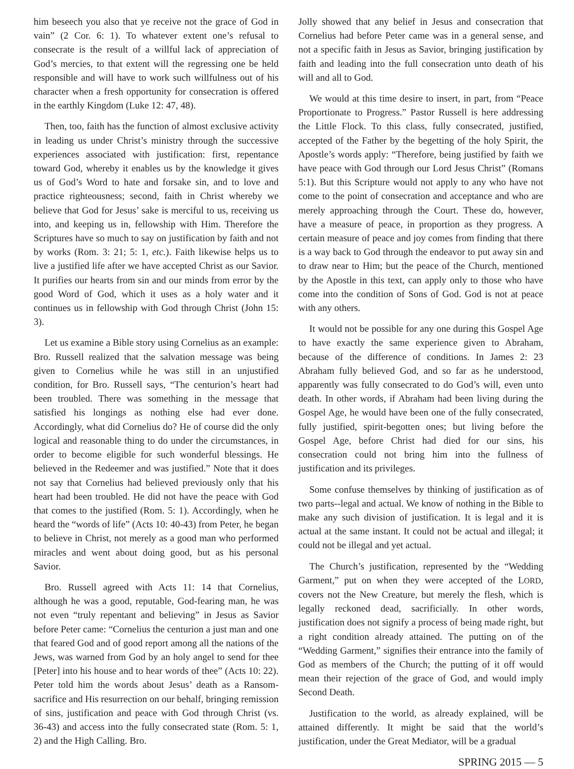him beseech you also that ye receive not the grace of God in vain” (2 Cor. 6: 1). To whatever extent one’s refusal to consecrate is the result of a willful lack of appreciation of God’s mercies, to that extent will the regressing one be held responsible and will have to work such willfulness out of his character when a fresh opportunity for consecration is offered in the earthly Kingdom (Luke 12: 47, 48).
Then, too, faith has the function of almost exclusive activity in leading us under Christ’s ministry through the successive experiences associated with justification: first, repentance toward God, whereby it enables us by the knowledge it gives us of God’s Word to hate and forsake sin, and to love and practice righteousness; second, faith in Christ whereby we believe that God for Jesus’ sake is merciful to us, receiving us into, and keeping us in, fellowship with Him. Therefore the Scriptures have so much to say on justification by faith and not by works (Rom. 3: 21; 5: 1, etc.). Faith likewise helps us to live a justified life after we have accepted Christ as our Savior. It purifies our hearts from sin and our minds from error by the good Word of God, which it uses as a holy water and it continues us in fellowship with God through Christ (John 15: 3).
Let us examine a Bible story using Cornelius as an example: Bro. Russell realized that the salvation message was being given to Cornelius while he was still in an unjustified condition, for Bro. Russell says, “The centurion’s heart had been troubled. There was something in the message that satisfied his longings as nothing else had ever done. Accordingly, what did Cornelius do? He of course did the only logical and reasonable thing to do under the circumstances, in order to become eligible for such wonderful blessings. He believed in the Redeemer and was justified.” Note that it does not say that Cornelius had believed previously only that his heart had been troubled. He did not have the peace with God that comes to the justified (Rom. 5: 1). Accordingly, when he heard the “words of life” (Acts 10: 40-43) from Peter, he began to believe in Christ, not merely as a good man who performed miracles and went about doing good, but as his personal Savior.
Bro. Russell agreed with Acts 11: 14 that Cornelius, although he was a good, reputable, God-fearing man, he was not even “truly repentant and believing” in Jesus as Savior before Peter came: “Cornelius the centurion a just man and one that feared God and of good report among all the nations of the Jews, was warned from God by an holy angel to send for thee [Peter] into his house and to hear words of thee” (Acts 10: 22). Peter told him the words about Jesus’ death as a Ransom-sacrifice and His resurrection on our behalf, bringing remission of sins, justification and peace with God through Christ (vs. 36-43) and access into the fully consecrated state (Rom. 5: 1, 2) and the High Calling. Bro.
Jolly showed that any belief in Jesus and consecration that Cornelius had before Peter came was in a general sense, and not a specific faith in Jesus as Savior, bringing justification by faith and leading into the full consecration unto death of his will and all to God.
We would at this time desire to insert, in part, from “Peace Proportionate to Progress.” Pastor Russell is here addressing the Little Flock. To this class, fully consecrated, justified, accepted of the Father by the begetting of the holy Spirit, the Apostle’s words apply: “Therefore, being justified by faith we have peace with God through our Lord Jesus Christ” (Romans 5:1). But this Scripture would not apply to any who have not come to the point of consecration and acceptance and who are merely approaching through the Court. These do, however, have a measure of peace, in proportion as they progress. A certain measure of peace and joy comes from finding that there is a way back to God through the endeavor to put away sin and to draw near to Him; but the peace of the Church, mentioned by the Apostle in this text, can apply only to those who have come into the condition of Sons of God. God is not at peace with any others.
It would not be possible for any one during this Gospel Age to have exactly the same experience given to Abraham, because of the difference of conditions. In James 2: 23 Abraham fully believed God, and so far as he understood, apparently was fully consecrated to do God’s will, even unto death. In other words, if Abraham had been living during the Gospel Age, he would have been one of the fully consecrated, fully justified, spirit-begotten ones; but living before the Gospel Age, before Christ had died for our sins, his consecration could not bring him into the fullness of justification and its privileges.
Some confuse themselves by thinking of justification as of two parts--legal and actual. We know of nothing in the Bible to make any such division of justification. It is legal and it is actual at the same instant. It could not be actual and illegal; it could not be illegal and yet actual.
The Church’s justification, represented by the “Wedding Garment,” put on when they were accepted of the LORD, covers not the New Creature, but merely the flesh, which is legally reckoned dead, sacrificially. In other words, justification does not signify a process of being made right, but a right condition already attained. The putting on of the “Wedding Garment,” signifies their entrance into the family of God as members of the Church; the putting of it off would mean their rejection of the grace of God, and would imply Second Death.
Justification to the world, as already explained, will be attained differently. It might be said that the world’s justification, under the Great Mediator, will be a gradual
SPRING 2015 — 5